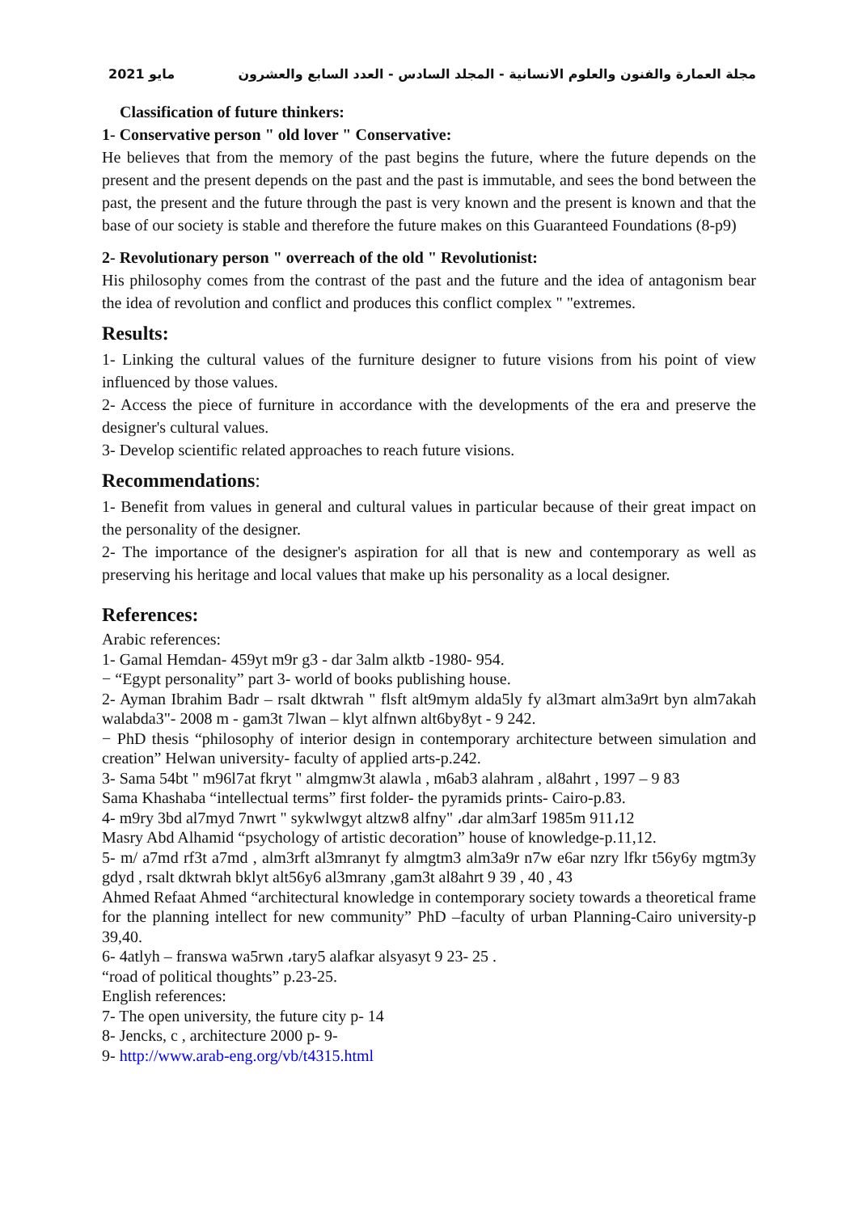مايو 2021 مجلة العمارة والفنون والعلوم الانسانية - المجلد السادس - العدد السابع والعشرون
Classification of future thinkers:
1- Conservative person " old lover " Conservative:
He believes that from the memory of the past begins the future, where the future depends on the present and the present depends on the past and the past is immutable, and sees the bond between the past, the present and the future through the past is very known and the present is known and that the base of our society is stable and therefore the future makes on this Guaranteed Foundations (8-p9)
2- Revolutionary person " overreach of the old " Revolutionist:
His philosophy comes from the contrast of the past and the future and the idea of antagonism bear the idea of revolution and conflict and produces this conflict complex " "extremes.
Results:
1- Linking the cultural values of the furniture designer to future visions from his point of view influenced by those values.
2- Access the piece of furniture in accordance with the developments of the era and preserve the designer's cultural values.
3- Develop scientific related approaches to reach future visions.
Recommendations:
1- Benefit from values in general and cultural values in particular because of their great impact on the personality of the designer.
2- The importance of the designer's aspiration for all that is new and contemporary as well as preserving his heritage and local values that make up his personality as a local designer.
References:
Arabic references:
1- Gamal Hemdan- 459yt m9r g3 - dar 3alm alktb -1980- 954.
− “Egypt personality” part 3- world of books publishing house.
2- Ayman Ibrahim Badr – rsalt dktwrah " flsft alt9mym alda5ly fy al3mart alm3a9rt byn alm7akah walabda3"- 2008 m - gam3t 7lwan – klyt alfnwn alt6by8yt - 9 242.
− PhD thesis “philosophy of interior design in contemporary architecture between simulation and creation” Helwan university- faculty of applied arts-p.242.
3- Sama 54bt " m96l7at fkryt " almgmw3t alawla , m6ab3 alahram , al8ahrt , 1997 – 9 83
Sama Khashaba “intellectual terms” first folder- the pyramids prints- Cairo-p.83.
4- m9ry 3bd al7myd 7nwrt " sykwlwgyt altzw8 alfny" ،dar alm3arf 1985m 911،12
Masry Abd Alhamid “psychology of artistic decoration” house of knowledge-p.11,12.
5- m/ a7md rf3t a7md , alm3rft al3mranyt fy almgtm3 alm3a9r n7w e6ar nzry lfkr t56y6y mgtm3y gdyd , rsalt dktwrah bklyt alt56y6 al3mrany ,gam3t al8ahrt 9 39 , 40 , 43
Ahmed Refaat Ahmed “architectural knowledge in contemporary society towards a theoretical frame for the planning intellect for new community” PhD –faculty of urban Planning-Cairo university-p 39,40.
6- 4atlyh – franswa wa5rwn ،tary5 alafkar alsyasyt 9 23- 25 .
“road of political thoughts” p.23-25.
English references:
7- The open university, the future city p- 14
8- Jencks, c , architecture 2000 p- 9-
9- http://www.arab-eng.org/vb/t4315.html